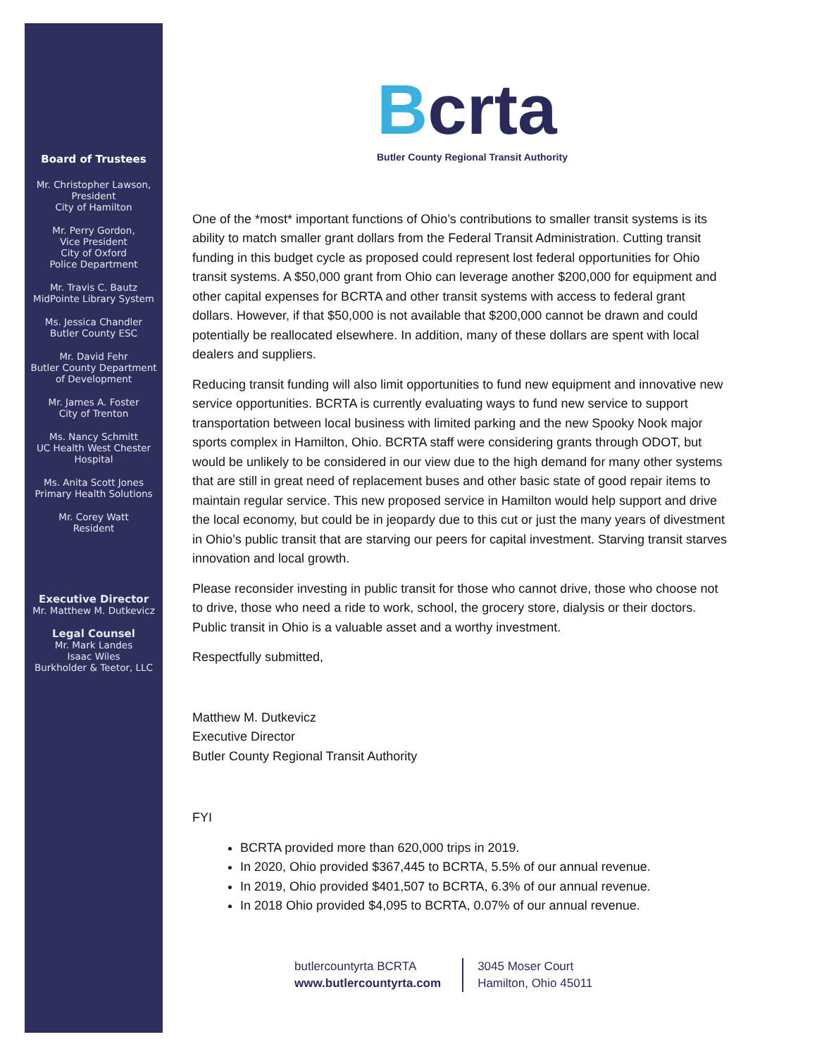Board of Trustees
Mr. Christopher Lawson,
President
City of Hamilton
Mr. Perry Gordon,
Vice President
City of Oxford
Police Department
Mr. Travis C. Bautz
MidPointe Library System
Ms. Jessica Chandler
Butler County ESC
Mr. David Fehr
Butler County Department
of Development
Mr. James A. Foster
City of Trenton
Ms. Nancy Schmitt
UC Health West Chester Hospital
Ms. Anita Scott Jones
Primary Health Solutions
Mr. Corey Watt
Resident
Executive Director
Mr. Matthew M. Dutkevicz
Legal Counsel
Mr. Mark Landes
Isaac Wiles
Burkholder & Teetor, LLC
Bcrta
Butler County Regional Transit Authority
One of the *most* important functions of Ohio’s contributions to smaller transit systems is its ability to match smaller grant dollars from the Federal Transit Administration. Cutting transit funding in this budget cycle as proposed could represent lost federal opportunities for Ohio transit systems. A $50,000 grant from Ohio can leverage another $200,000 for equipment and other capital expenses for BCRTA and other transit systems with access to federal grant dollars. However, if that $50,000 is not available that $200,000 cannot be drawn and could potentially be reallocated elsewhere. In addition, many of these dollars are spent with local dealers and suppliers.
Reducing transit funding will also limit opportunities to fund new equipment and innovative new service opportunities. BCRTA is currently evaluating ways to fund new service to support transportation between local business with limited parking and the new Spooky Nook major sports complex in Hamilton, Ohio. BCRTA staff were considering grants through ODOT, but would be unlikely to be considered in our view due to the high demand for many other systems that are still in great need of replacement buses and other basic state of good repair items to maintain regular service. This new proposed service in Hamilton would help support and drive the local economy, but could be in jeopardy due to this cut or just the many years of divestment in Ohio’s public transit that are starving our peers for capital investment. Starving transit starves innovation and local growth.
Please reconsider investing in public transit for those who cannot drive, those who choose not to drive, those who need a ride to work, school, the grocery store, dialysis or their doctors. Public transit in Ohio is a valuable asset and a worthy investment.
Respectfully submitted,
Matthew M. Dutkevicz
Executive Director
Butler County Regional Transit Authority
FYI
BCRTA provided more than 620,000 trips in 2019.
In 2020, Ohio provided $367,445 to BCRTA, 5.5% of our annual revenue.
In 2019, Ohio provided $401,507 to BCRTA, 6.3% of our annual revenue.
In 2018 Ohio provided $4,095 to BCRTA, 0.07% of our annual revenue.
butlercountyrta BCRTA
www.butlercountyrta.com
3045 Moser Court
Hamilton, Ohio 45011